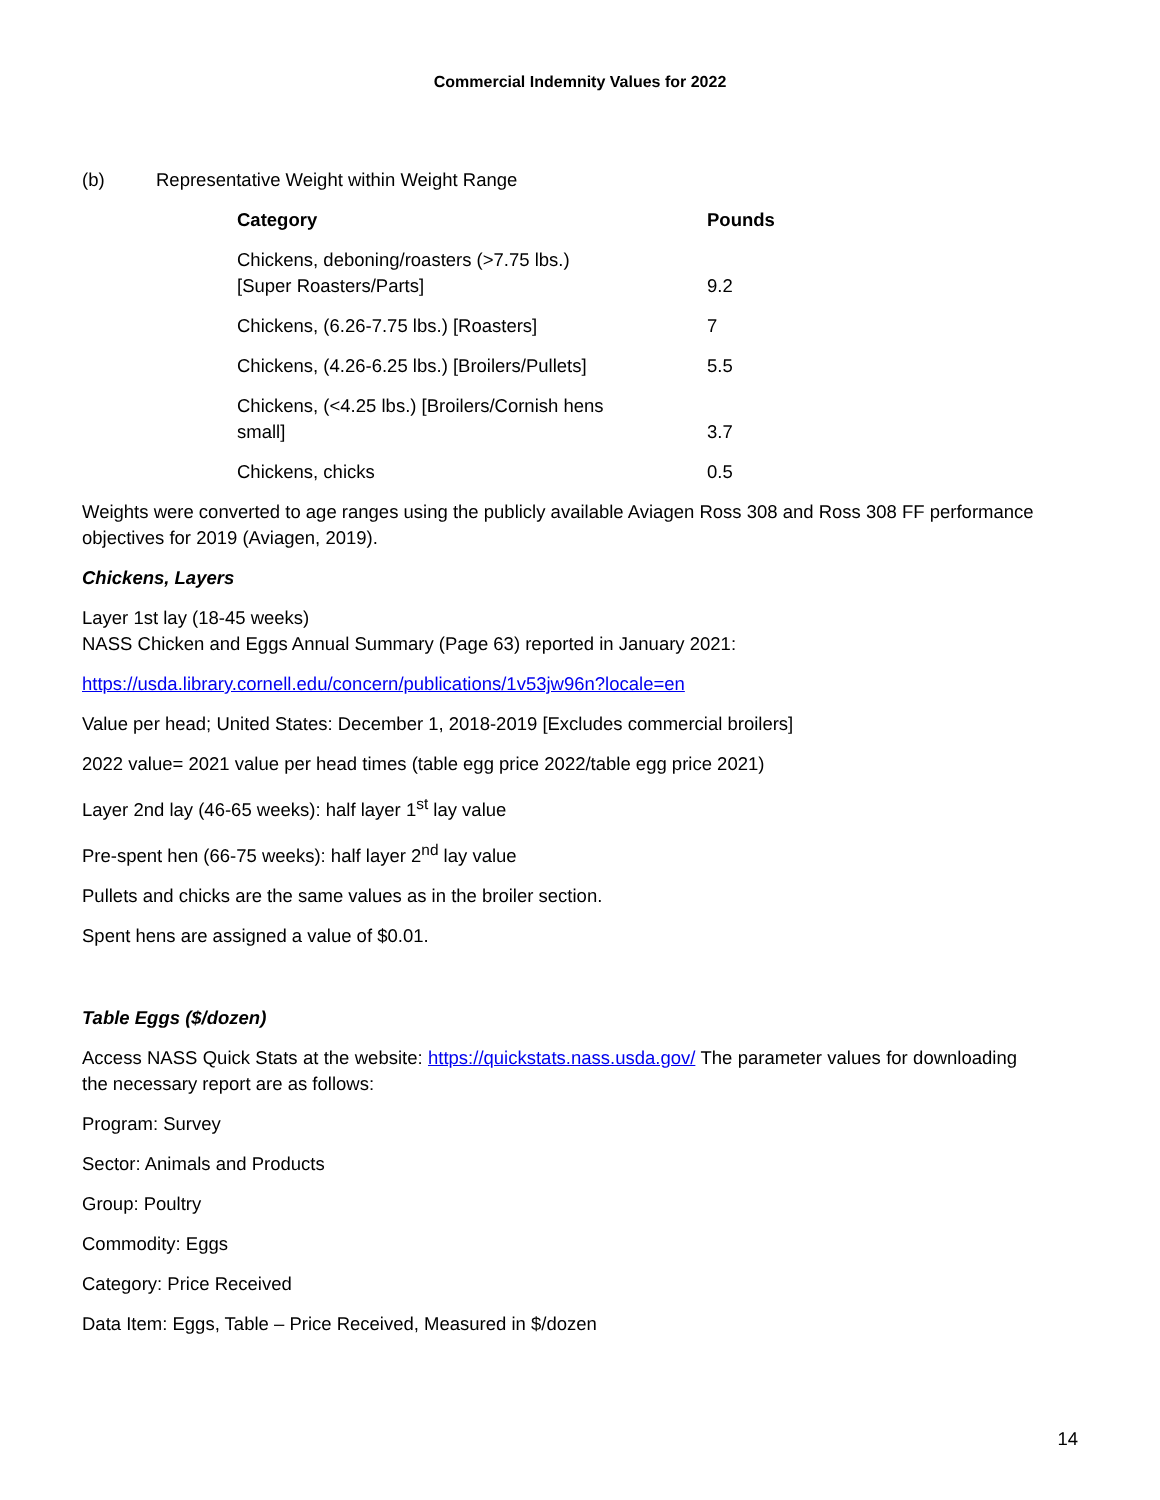Commercial Indemnity Values for 2022
(b) Representative Weight within Weight Range
| Category | Pounds |
| --- | --- |
| Chickens, deboning/roasters (>7.75 lbs.) [Super Roasters/Parts] | 9.2 |
| Chickens, (6.26-7.75 lbs.) [Roasters] | 7 |
| Chickens, (4.26-6.25 lbs.) [Broilers/Pullets] | 5.5 |
| Chickens, (<4.25 lbs.) [Broilers/Cornish hens small] | 3.7 |
| Chickens, chicks | 0.5 |
Weights were converted to age ranges using the publicly available Aviagen Ross 308 and Ross 308 FF performance objectives for 2019 (Aviagen, 2019).
Chickens, Layers
Layer 1st lay (18-45 weeks)
NASS Chicken and Eggs Annual Summary (Page 63) reported in January 2021:
https://usda.library.cornell.edu/concern/publications/1v53jw96n?locale=en
Value per head; United States: December 1, 2018-2019 [Excludes commercial broilers]
2022 value= 2021 value per head times (table egg price 2022/table egg price 2021)
Layer 2nd lay (46-65 weeks): half layer 1<sup>st</sup> lay value
Pre-spent hen (66-75 weeks): half layer 2<sup>nd</sup> lay value
Pullets and chicks are the same values as in the broiler section.
Spent hens are assigned a value of $0.01.
Table Eggs ($/dozen)
Access NASS Quick Stats at the website: https://quickstats.nass.usda.gov/ The parameter values for downloading the necessary report are as follows:
Program: Survey
Sector: Animals and Products
Group: Poultry
Commodity: Eggs
Category: Price Received
Data Item: Eggs, Table – Price Received, Measured in $/dozen
14